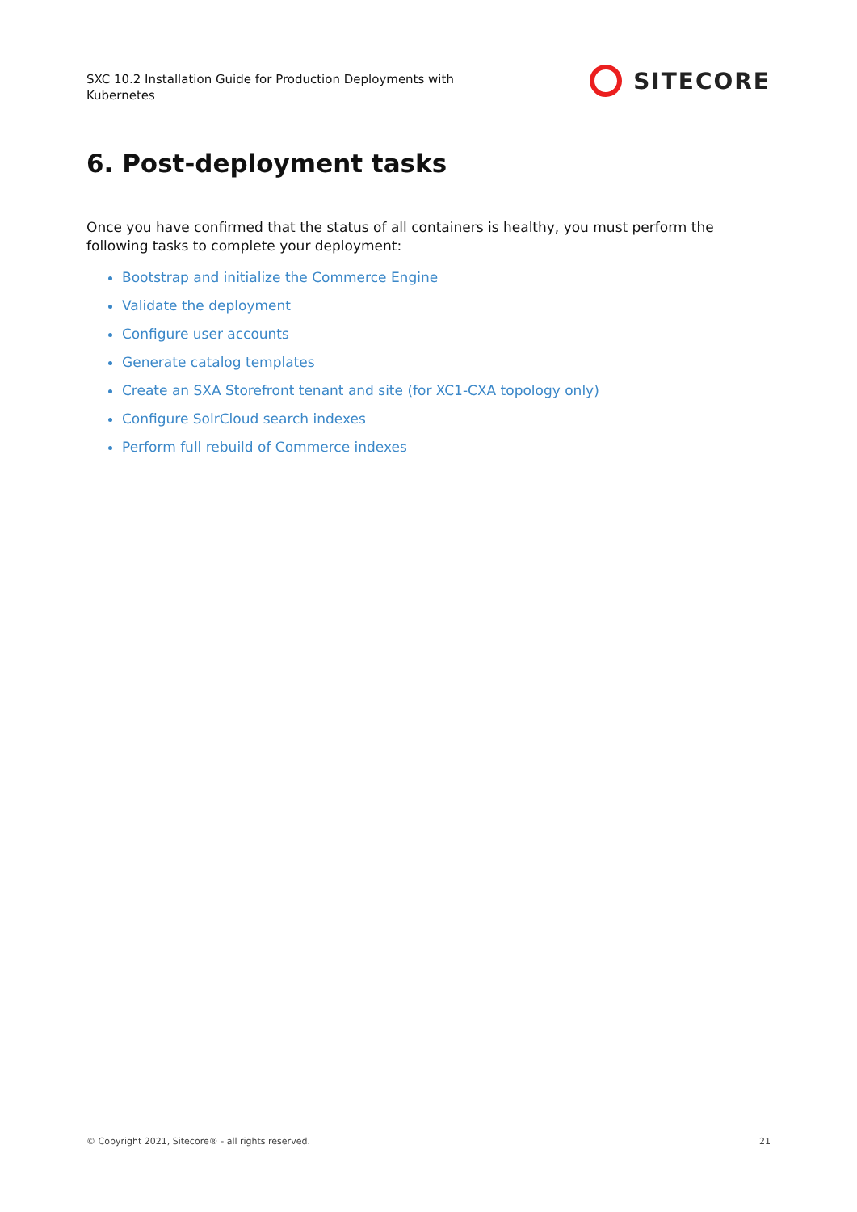SXC 10.2 Installation Guide for Production Deployments with Kubernetes
SITECORE
6. Post-deployment tasks
Once you have confirmed that the status of all containers is healthy, you must perform the following tasks to complete your deployment:
Bootstrap and initialize the Commerce Engine
Validate the deployment
Configure user accounts
Generate catalog templates
Create an SXA Storefront tenant and site (for XC1-CXA topology only)
Configure SolrCloud search indexes
Perform full rebuild of Commerce indexes
© Copyright 2021, Sitecore® - all rights reserved. 21